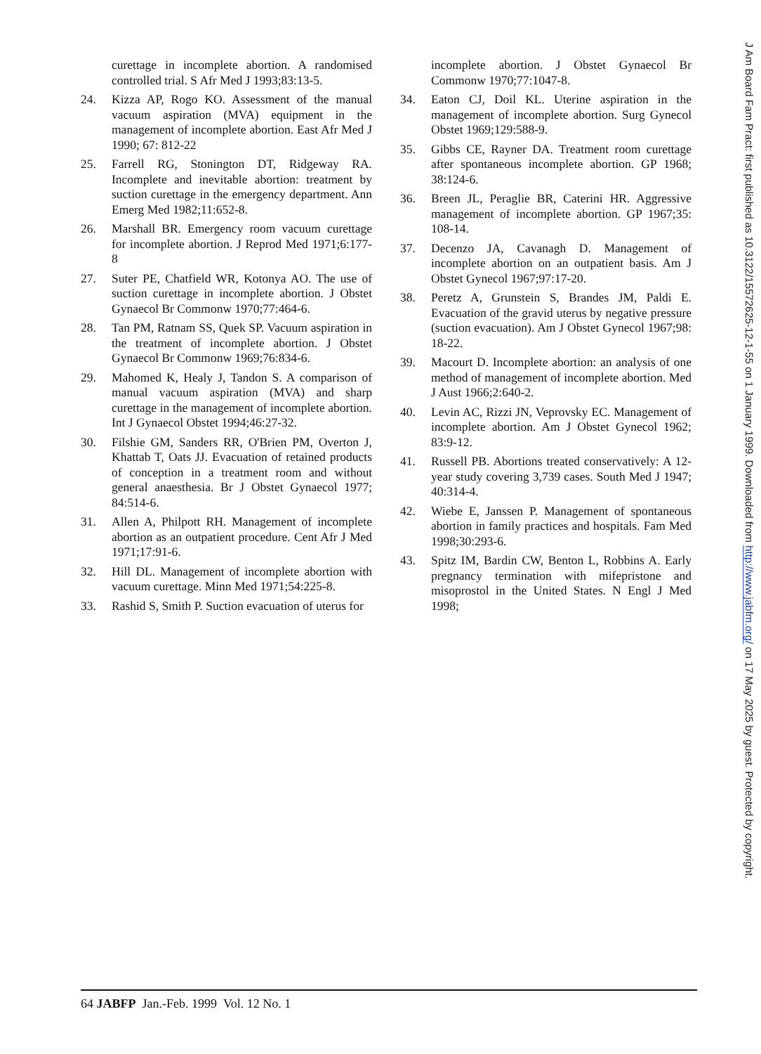curettage in incomplete abortion. A randomised controlled trial. S Afr Med J 1993;83:13-5.
24. Kizza AP, Rogo KO. Assessment of the manual vacuum aspiration (MVA) equipment in the management of incomplete abortion. East Afr Med J 1990; 67: 812-22
25. Farrell RG, Stonington DT, Ridgeway RA. Incomplete and inevitable abortion: treatment by suction curettage in the emergency department. Ann Emerg Med 1982;11:652-8.
26. Marshall BR. Emergency room vacuum curettage for incomplete abortion. J Reprod Med 1971;6:177-8
27. Suter PE, Chatfield WR, Kotonya AO. The use of suction curettage in incomplete abortion. J Obstet Gynaecol Br Commonw 1970;77:464-6.
28. Tan PM, Ratnam SS, Quek SP. Vacuum aspiration in the treatment of incomplete abortion. J Obstet Gynaecol Br Commonw 1969;76:834-6.
29. Mahomed K, Healy J, Tandon S. A comparison of manual vacuum aspiration (MVA) and sharp curettage in the management of incomplete abortion. Int J Gynaecol Obstet 1994;46:27-32.
30. Filshie GM, Sanders RR, O'Brien PM, Overton J, Khattab T, Oats JJ. Evacuation of retained products of conception in a treatment room and without general anaesthesia. Br J Obstet Gynaecol 1977; 84:514-6.
31. Allen A, Philpott RH. Management of incomplete abortion as an outpatient procedure. Cent Afr J Med 1971;17:91-6.
32. Hill DL. Management of incomplete abortion with vacuum curettage. Minn Med 1971;54:225-8.
33. Rashid S, Smith P. Suction evacuation of uterus for
incomplete abortion. J Obstet Gynaecol Br Commonw 1970;77:1047-8.
34. Eaton CJ, Doil KL. Uterine aspiration in the management of incomplete abortion. Surg Gynecol Obstet 1969;129:588-9.
35. Gibbs CE, Rayner DA. Treatment room curettage after spontaneous incomplete abortion. GP 1968; 38:124-6.
36. Breen JL, Peraglie BR, Caterini HR. Aggressive management of incomplete abortion. GP 1967;35: 108-14.
37. Decenzo JA, Cavanagh D. Management of incomplete abortion on an outpatient basis. Am J Obstet Gynecol 1967;97:17-20.
38. Peretz A, Grunstein S, Brandes JM, Paldi E. Evacuation of the gravid uterus by negative pressure (suction evacuation). Am J Obstet Gynecol 1967;98: 18-22.
39. Macourt D. Incomplete abortion: an analysis of one method of management of incomplete abortion. Med J Aust 1966;2:640-2.
40. Levin AC, Rizzi JN, Veprovsky EC. Management of incomplete abortion. Am J Obstet Gynecol 1962; 83:9-12.
41. Russell PB. Abortions treated conservatively: A 12-year study covering 3,739 cases. South Med J 1947; 40:314-4.
42. Wiebe E, Janssen P. Management of spontaneous abortion in family practices and hospitals. Fam Med 1998;30:293-6.
43. Spitz IM, Bardin CW, Benton L, Robbins A. Early pregnancy termination with mifepristone and misoprostol in the United States. N Engl J Med 1998;
64 JABFP Jan.-Feb. 1999 Vol. 12 No. 1
J Am Board Fam Pract: first published as 10.3122/15572625-12-1-55 on 1 January 1999. Downloaded from http://www.jabfm.org/ on 17 May 2025 by guest. Protected by copyright.